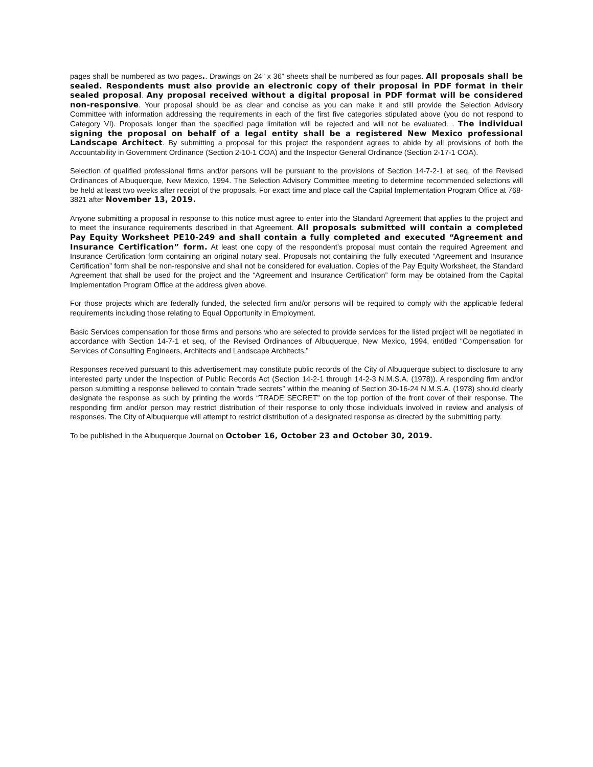pages shall be numbered as two pages.. Drawings on 24” x 36” sheets shall be numbered as four pages. All proposals shall be sealed. Respondents must also provide an electronic copy of their proposal in PDF format in their sealed proposal. Any proposal received without a digital proposal in PDF format will be considered non-responsive. Your proposal should be as clear and concise as you can make it and still provide the Selection Advisory Committee with information addressing the requirements in each of the first five categories stipulated above (you do not respond to Category VI). Proposals longer than the specified page limitation will be rejected and will not be evaluated. . The individual signing the proposal on behalf of a legal entity shall be a registered New Mexico professional Landscape Architect. By submitting a proposal for this project the respondent agrees to abide by all provisions of both the Accountability in Government Ordinance (Section 2-10-1 COA) and the Inspector General Ordinance (Section 2-17-1 COA).
Selection of qualified professional firms and/or persons will be pursuant to the provisions of Section 14-7-2-1 et seq, of the Revised Ordinances of Albuquerque, New Mexico, 1994. The Selection Advisory Committee meeting to determine recommended selections will be held at least two weeks after receipt of the proposals. For exact time and place call the Capital Implementation Program Office at 768-3821 after November 13, 2019.
Anyone submitting a proposal in response to this notice must agree to enter into the Standard Agreement that applies to the project and to meet the insurance requirements described in that Agreement. All proposals submitted will contain a completed Pay Equity Worksheet PE10-249 and shall contain a fully completed and executed “Agreement and Insurance Certification” form. At least one copy of the respondent’s proposal must contain the required Agreement and Insurance Certification form containing an original notary seal. Proposals not containing the fully executed “Agreement and Insurance Certification” form shall be non-responsive and shall not be considered for evaluation. Copies of the Pay Equity Worksheet, the Standard Agreement that shall be used for the project and the “Agreement and Insurance Certification” form may be obtained from the Capital Implementation Program Office at the address given above.
For those projects which are federally funded, the selected firm and/or persons will be required to comply with the applicable federal requirements including those relating to Equal Opportunity in Employment.
Basic Services compensation for those firms and persons who are selected to provide services for the listed project will be negotiated in accordance with Section 14-7-1 et seq, of the Revised Ordinances of Albuquerque, New Mexico, 1994, entitled “Compensation for Services of Consulting Engineers, Architects and Landscape Architects.”
Responses received pursuant to this advertisement may constitute public records of the City of Albuquerque subject to disclosure to any interested party under the Inspection of Public Records Act (Section 14-2-1 through 14-2-3 N.M.S.A. (1978)). A responding firm and/or person submitting a response believed to contain “trade secrets” within the meaning of Section 30-16-24 N.M.S.A. (1978) should clearly designate the response as such by printing the words “TRADE SECRET” on the top portion of the front cover of their response. The responding firm and/or person may restrict distribution of their response to only those individuals involved in review and analysis of responses. The City of Albuquerque will attempt to restrict distribution of a designated response as directed by the submitting party.
To be published in the Albuquerque Journal on October 16, October 23 and October 30, 2019.